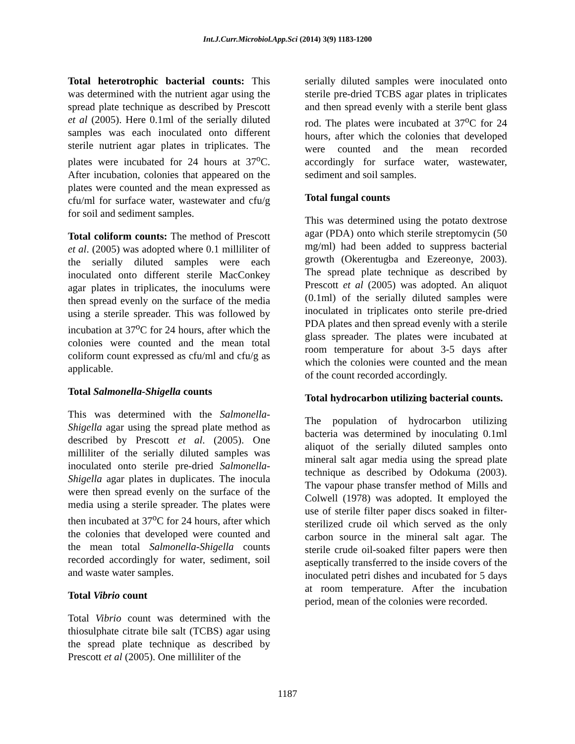Int.J.Curr.Microbiol.App.Sci (2014) 3(9) 1183-1200
Total heterotrophic bacterial counts: This was determined with the nutrient agar using the spread plate technique as described by Prescott et al (2005). Here 0.1ml of the serially diluted samples was each inoculated onto different sterile nutrient agar plates in triplicates. The plates were incubated for 24 hours at 37<sup>o</sup>C. After incubation, colonies that appeared on the plates were counted and the mean expressed as cfu/ml for surface water, wastewater and cfu/g for soil and sediment samples.
Total coliform counts: The method of Prescott et al. (2005) was adopted where 0.1 milliliter of the serially diluted samples were each inoculated onto different sterile MacConkey agar plates in triplicates, the inoculums were then spread evenly on the surface of the media using a sterile spreader. This was followed by incubation at 37<sup>o</sup>C for 24 hours, after which the colonies were counted and the mean total coliform count expressed as cfu/ml and cfu/g as applicable.
Total Salmonella-Shigella counts
This was determined with the Salmonella-Shigella agar using the spread plate method as described by Prescott et al. (2005). One milliliter of the serially diluted samples was inoculated onto sterile pre-dried Salmonella-Shigella agar plates in duplicates. The inocula were then spread evenly on the surface of the media using a sterile spreader. The plates were then incubated at 37<sup>o</sup>C for 24 hours, after which the colonies that developed were counted and the mean total Salmonella-Shigella counts recorded accordingly for water, sediment, soil and waste water samples.
Total Vibrio count
Total Vibrio count was determined with the thiosulphate citrate bile salt (TCBS) agar using the spread plate technique as described by Prescott et al (2005). One milliliter of the
serially diluted samples were inoculated onto sterile pre-dried TCBS agar plates in triplicates and then spread evenly with a sterile bent glass rod. The plates were incubated at 37<sup>o</sup>C for 24 hours, after which the colonies that developed were counted and the mean recorded accordingly for surface water, wastewater, sediment and soil samples.
Total fungal counts
This was determined using the potato dextrose agar (PDA) onto which sterile streptomycin (50 mg/ml) had been added to suppress bacterial growth (Okerentugba and Ezereonye, 2003). The spread plate technique as described by Prescott et al (2005) was adopted. An aliquot (0.1ml) of the serially diluted samples were inoculated in triplicates onto sterile pre-dried PDA plates and then spread evenly with a sterile glass spreader. The plates were incubated at room temperature for about 3-5 days after which the colonies were counted and the mean of the count recorded accordingly.
Total hydrocarbon utilizing bacterial counts.
The population of hydrocarbon utilizing bacteria was determined by inoculating 0.1ml aliquot of the serially diluted samples onto mineral salt agar media using the spread plate technique as described by Odokuma (2003). The vapour phase transfer method of Mills and Colwell (1978) was adopted. It employed the use of sterile filter paper discs soaked in filter-sterilized crude oil which served as the only carbon source in the mineral salt agar. The sterile crude oil-soaked filter papers were then aseptically transferred to the inside covers of the inoculated petri dishes and incubated for 5 days at room temperature. After the incubation period, mean of the colonies were recorded.
1187